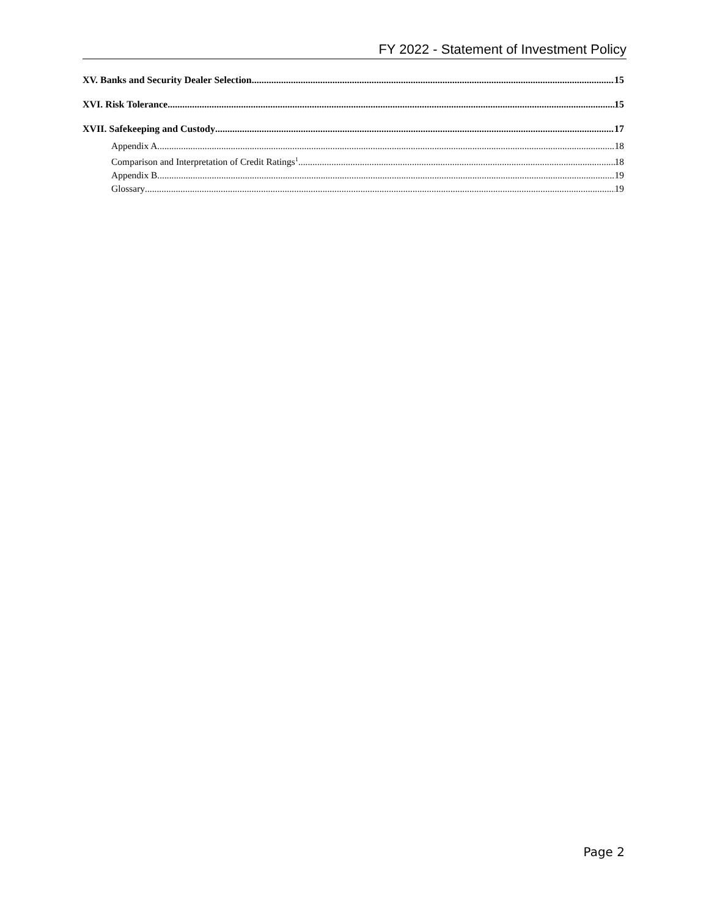FY 2022 - Statement of Investment Policy
XV. Banks and Security Dealer Selection 15
XVI. Risk Tolerance 15
XVII. Safekeeping and Custody 17
Appendix A 18
Comparison and Interpretation of Credit Ratings<sup>1</sup> 18
Appendix B 19
Glossary 19
Page 2